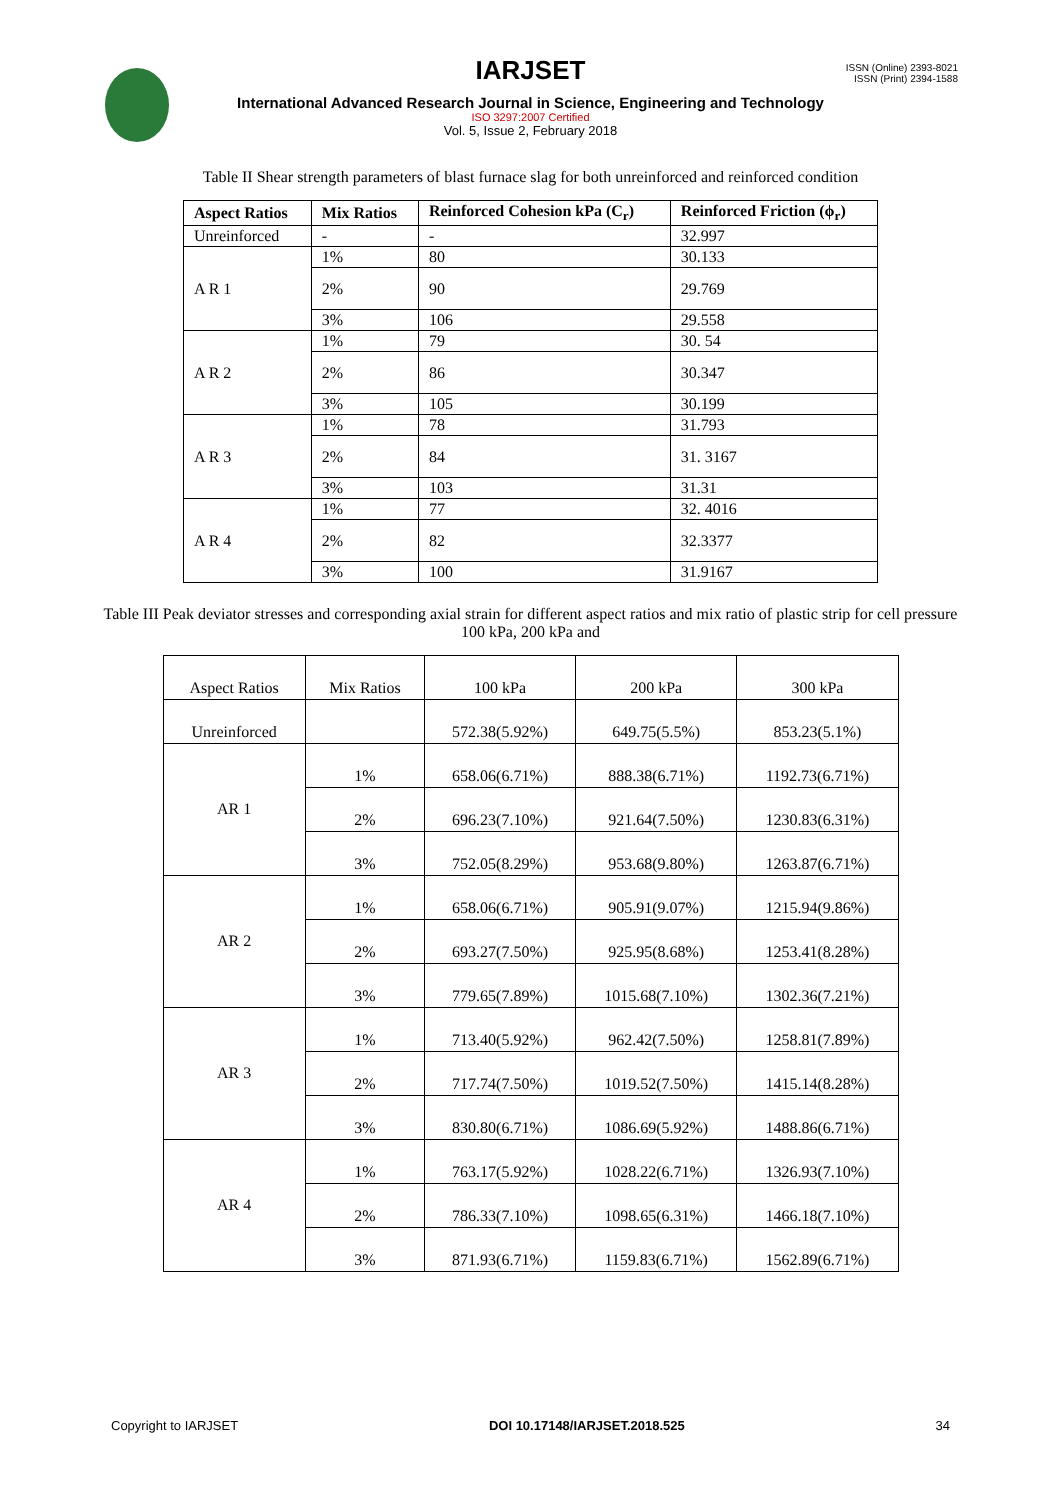IARJSET
ISSN (Online) 2393-8021
ISSN (Print) 2394-1588
International Advanced Research Journal in Science, Engineering and Technology
ISO 3297:2007 Certified
Vol. 5, Issue 2, February 2018
Table II Shear strength parameters of blast furnace slag for both unreinforced and reinforced condition
| Aspect Ratios | Mix Ratios | Reinforced Cohesion kPa (C<sub>r</sub>) | Reinforced Friction (ϕ<sub>r</sub>) |
| --- | --- | --- | --- |
| Unreinforced | - | - | 32.997 |
| A R 1 | 1% | 80 | 30.133 |
| | 2% | 90 | 29.769 |
| | 3% | 106 | 29.558 |
| A R 2 | 1% | 79 | 30. 54 |
| | 2% | 86 | 30.347 |
| | 3% | 105 | 30.199 |
| A R 3 | 1% | 78 | 31.793 |
| | 2% | 84 | 31. 3167 |
| | 3% | 103 | 31.31 |
| A R 4 | 1% | 77 | 32. 4016 |
| | 2% | 82 | 32.3377 |
| | 3% | 100 | 31.9167 |
Table III Peak deviator stresses and corresponding axial strain for different aspect ratios and mix ratio of plastic strip for cell pressure 100 kPa, 200 kPa and
| Aspect Ratios | Mix Ratios | 100 kPa | 200 kPa | 300 kPa |
| --- | --- | --- | --- | --- |
| Unreinforced | | 572.38(5.92%) | 649.75(5.5%) | 853.23(5.1%) |
| AR 1 | 1% | 658.06(6.71%) | 888.38(6.71%) | 1192.73(6.71%) |
| | 2% | 696.23(7.10%) | 921.64(7.50%) | 1230.83(6.31%) |
| | 3% | 752.05(8.29%) | 953.68(9.80%) | 1263.87(6.71%) |
| AR 2 | 1% | 658.06(6.71%) | 905.91(9.07%) | 1215.94(9.86%) |
| | 2% | 693.27(7.50%) | 925.95(8.68%) | 1253.41(8.28%) |
| | 3% | 779.65(7.89%) | 1015.68(7.10%) | 1302.36(7.21%) |
| AR 3 | 1% | 713.40(5.92%) | 962.42(7.50%) | 1258.81(7.89%) |
| | 2% | 717.74(7.50%) | 1019.52(7.50%) | 1415.14(8.28%) |
| | 3% | 830.80(6.71%) | 1086.69(5.92%) | 1488.86(6.71%) |
| AR 4 | 1% | 763.17(5.92%) | 1028.22(6.71%) | 1326.93(7.10%) |
| | 2% | 786.33(7.10%) | 1098.65(6.31%) | 1466.18(7.10%) |
| | 3% | 871.93(6.71%) | 1159.83(6.71%) | 1562.89(6.71%) |
Copyright to IARJSET DOI 10.17148/IARJSET.2018.525 34